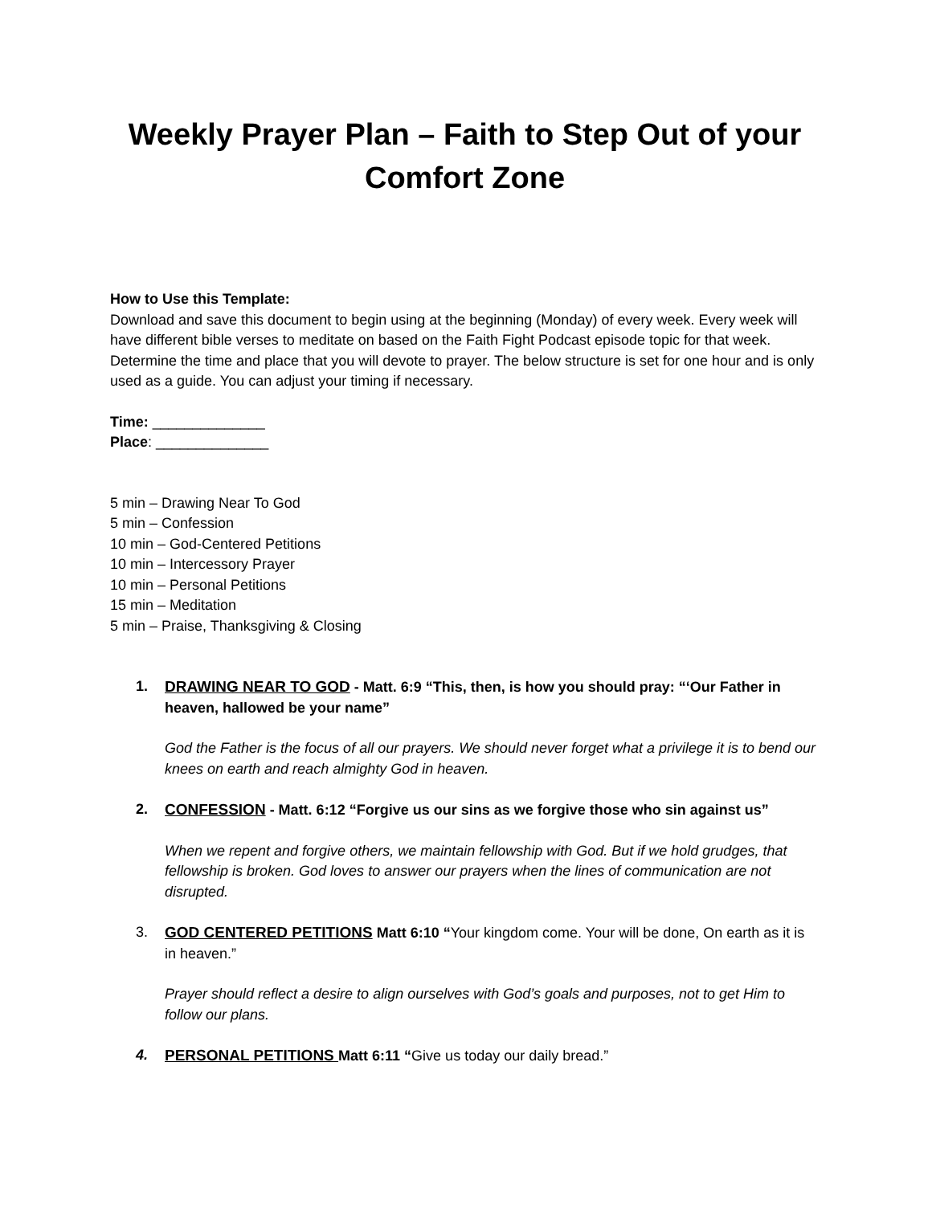Weekly Prayer Plan – Faith to Step Out of your Comfort Zone
How to Use this Template:
Download and save this document to begin using at the beginning (Monday) of every week. Every week will have different bible verses to meditate on based on the Faith Fight Podcast episode topic for that week. Determine the time and place that you will devote to prayer. The below structure is set for one hour and is only used as a guide. You can adjust your timing if necessary.
Time: ______________
Place: ______________
5 min – Drawing Near To God
5 min – Confession
10 min – God-Centered Petitions
10 min – Intercessory Prayer
10 min – Personal Petitions
15 min – Meditation
5 min – Praise, Thanksgiving & Closing
1. DRAWING NEAR TO GOD - Matt. 6:9 “This, then, is how you should pray: “‘Our Father in heaven, hallowed be your name”
God the Father is the focus of all our prayers. We should never forget what a privilege it is to bend our knees on earth and reach almighty God in heaven.
2. CONFESSION - Matt. 6:12 “Forgive us our sins as we forgive those who sin against us”
When we repent and forgive others, we maintain fellowship with God. But if we hold grudges, that fellowship is broken. God loves to answer our prayers when the lines of communication are not disrupted.
3. GOD CENTERED PETITIONS Matt 6:10 “Your kingdom come. Your will be done, On earth as it is in heaven.”
Prayer should reflect a desire to align ourselves with God’s goals and purposes, not to get Him to follow our plans.
4. PERSONAL PETITIONS Matt 6:11 “Give us today our daily bread.”